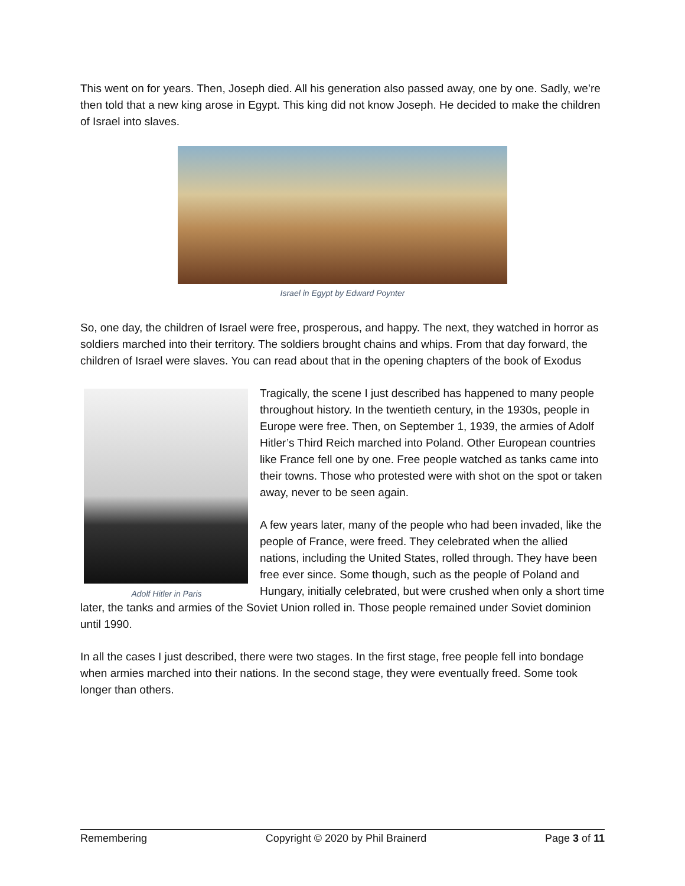This went on for years. Then, Joseph died. All his generation also passed away, one by one. Sadly, we’re then told that a new king arose in Egypt. This king did not know Joseph. He decided to make the children of Israel into slaves.
Israel in Egypt by Edward Poynter
So, one day, the children of Israel were free, prosperous, and happy. The next, they watched in horror as soldiers marched into their territory. The soldiers brought chains and whips. From that day forward, the children of Israel were slaves. You can read about that in the opening chapters of the book of Exodus
Adolf Hitler in Paris
Tragically, the scene I just described has happened to many people throughout history. In the twentieth century, in the 1930s, people in Europe were free. Then, on September 1, 1939, the armies of Adolf Hitler’s Third Reich marched into Poland. Other European countries like France fell one by one. Free people watched as tanks came into their towns. Those who protested were with shot on the spot or taken away, never to be seen again.
A few years later, many of the people who had been invaded, like the people of France, were freed. They celebrated when the allied nations, including the United States, rolled through. They have been free ever since. Some though, such as the people of Poland and Hungary, initially celebrated, but were crushed when only a short time later, the tanks and armies of the Soviet Union rolled in. Those people remained under Soviet dominion until 1990.
In all the cases I just described, there were two stages. In the first stage, free people fell into bondage when armies marched into their nations. In the second stage, they were eventually freed. Some took longer than others.
Remembering Copyright © 2020 by Phil Brainerd Page 3 of 11